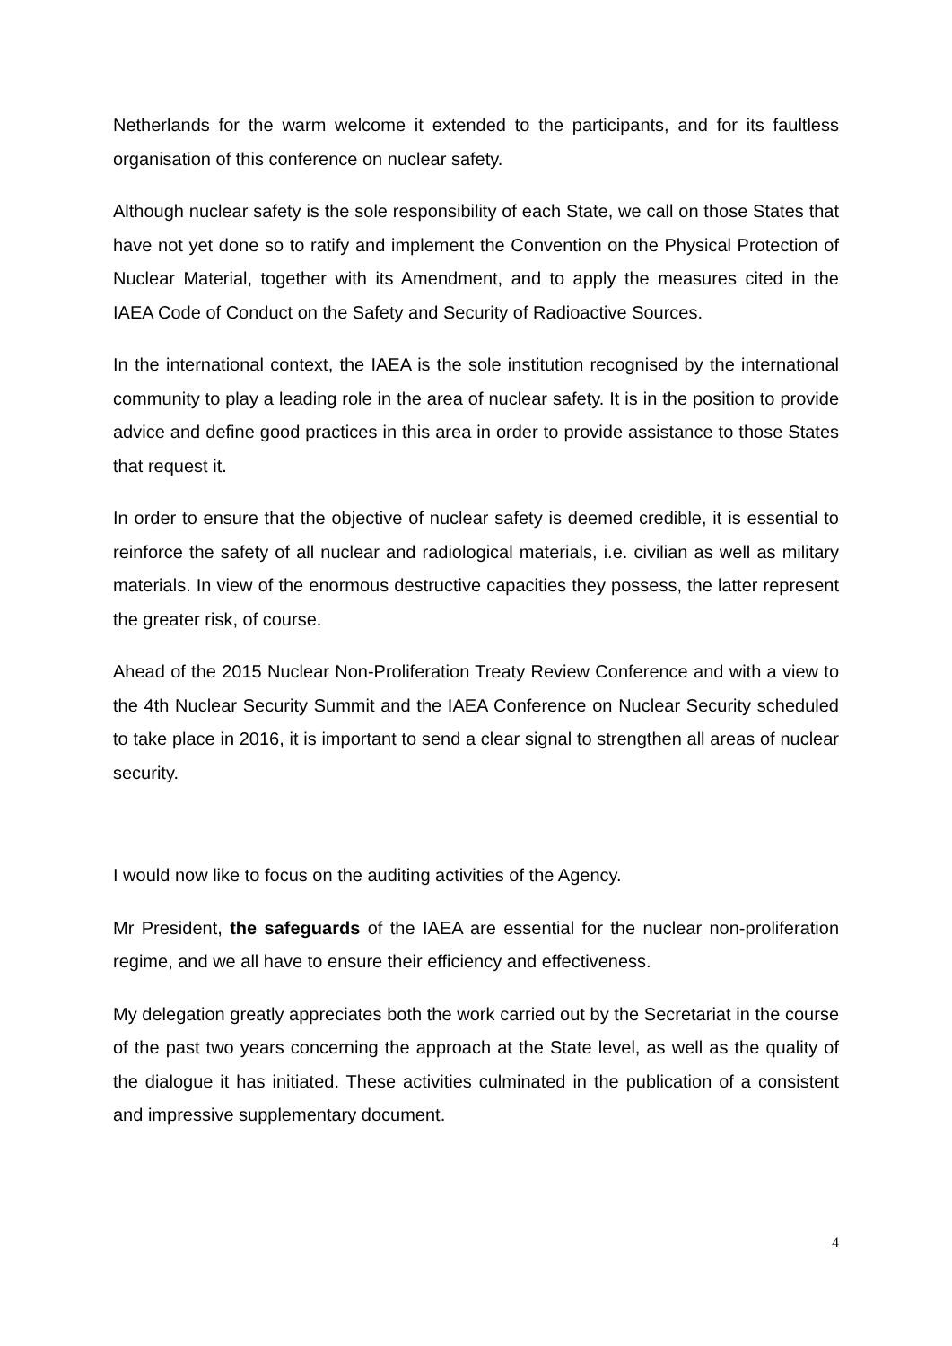Netherlands for the warm welcome it extended to the participants, and for its faultless organisation of this conference on nuclear safety.
Although nuclear safety is the sole responsibility of each State, we call on those States that have not yet done so to ratify and implement the Convention on the Physical Protection of Nuclear Material, together with its Amendment, and to apply the measures cited in the IAEA Code of Conduct on the Safety and Security of Radioactive Sources.
In the international context, the IAEA is the sole institution recognised by the international community to play a leading role in the area of nuclear safety. It is in the position to provide advice and define good practices in this area in order to provide assistance to those States that request it.
In order to ensure that the objective of nuclear safety is deemed credible, it is essential to reinforce the safety of all nuclear and radiological materials, i.e. civilian as well as military materials. In view of the enormous destructive capacities they possess, the latter represent the greater risk, of course.
Ahead of the 2015 Nuclear Non-Proliferation Treaty Review Conference and with a view to the 4th Nuclear Security Summit and the IAEA Conference on Nuclear Security scheduled to take place in 2016, it is important to send a clear signal to strengthen all areas of nuclear security.
I would now like to focus on the auditing activities of the Agency.
Mr President, the safeguards of the IAEA are essential for the nuclear non-proliferation regime, and we all have to ensure their efficiency and effectiveness.
My delegation greatly appreciates both the work carried out by the Secretariat in the course of the past two years concerning the approach at the State level, as well as the quality of the dialogue it has initiated. These activities culminated in the publication of a consistent and impressive supplementary document.
4